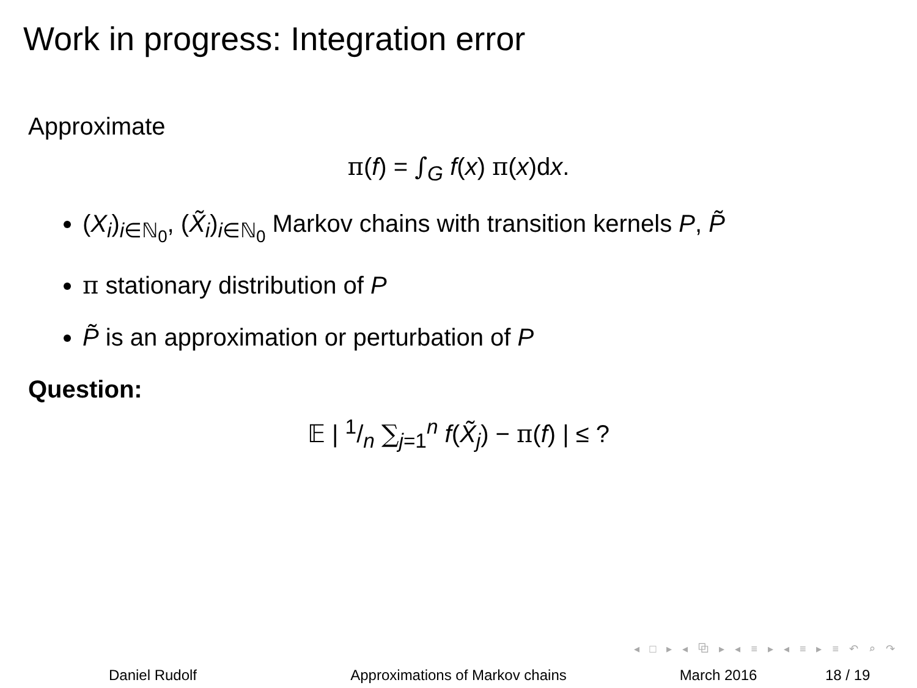Work in progress: Integration error
Approximate
π(f) = ∫<sub>G</sub> f(x) π(x)dx.
(X<sub>i</sub>)<sub>i∈ℕ<sub>0</sub></sub>, (X̃<sub>i</sub>)<sub>i∈ℕ<sub>0</sub></sub> Markov chains with transition kernels P, P̃
π stationary distribution of P
P̃ is an approximation or perturbation of P
Question:
𝔼 | 1/n ∑<sub>j=1</sub><sup>n</sup> f(X̃<sub>j</sub>) − π(f) | ≤ ?
◂ □ ▸ ◂ ⧉ ▸ ◂ ≡ ▸ ◂ ≡ ▸ ≡ ↶ ⌕ ↷
Daniel Rudolf Approximations of Markov chains March 2016 18 / 19